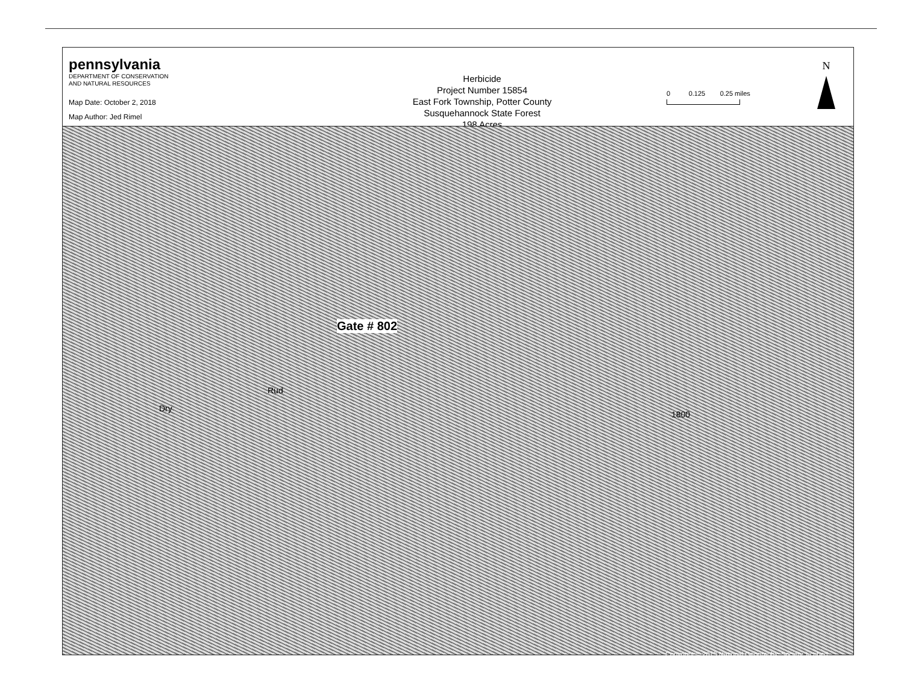pennsylvania
DEPARTMENT OF CONSERVATION
AND NATURAL RESOURCES
Map Date: October 2, 2018
Map Author: Jed Rimel
Herbicide
Project Number 15854
East Fork Township, Potter County
Susquehannock State Forest
198 Acres
0 0.125 0.25 miles
N
Gate # 802
Rud
Dry
1800
Copyright:© 2013 National Geographic Society, i-cubed